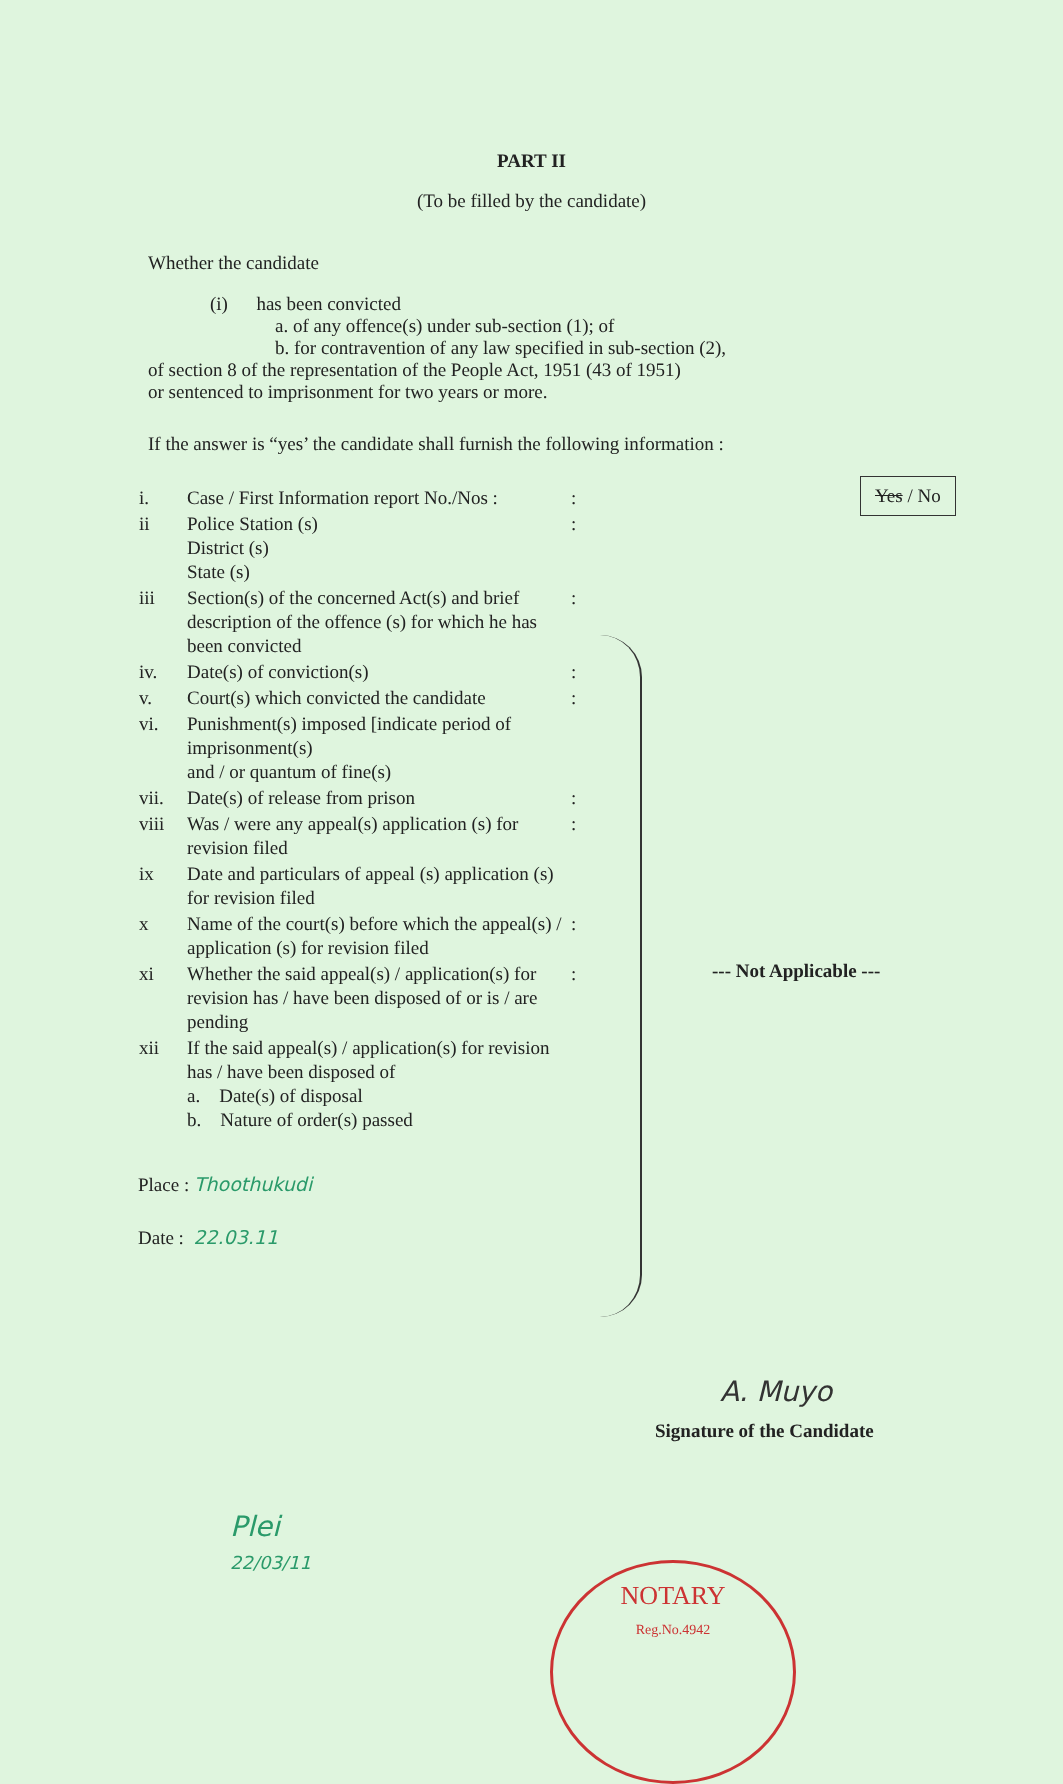PART II
(To be filled by the candidate)
Whether the candidate
(i) has been convicted
a. of any offence(s) under sub-section (1); of
b. for contravention of any law specified in sub-section (2),
of section 8 of the representation of the People Act, 1951 (43 of 1951)
or sentenced to imprisonment for two years or more.
Yes / No
If the answer is “yes’ the candidate shall furnish the following information :
| i. | Case / First Information report No./Nos : | : |
| ii | Police Station (s) District (s) State (s) | : |
| iii | Section(s) of the concerned Act(s) and brief description of the offence (s) for which he has been convicted | : |
| iv. | Date(s) of conviction(s) | : |
| v. | Court(s) which convicted the candidate | : |
| vi. | Punishment(s) imposed [indicate period of imprisonment(s) and / or quantum of fine(s) | |
| vii. | Date(s) of release from prison | : |
| viii | Was / were any appeal(s) application (s) for revision filed | : |
| ix | Date and particulars of appeal (s) application (s) for revision filed | |
| x | Name of the court(s) before which the appeal(s) / application (s) for revision filed | : |
| xi | Whether the said appeal(s) / application(s) for revision has / have been disposed of or is / are pending | : |
| xii | If the said appeal(s) / application(s) for revision has / have been disposed of a. Date(s) of disposal b. Nature of order(s) passed | |
--- Not Applicable ---
Place : Thoothukudi
Date : 22.03.11
A. Muyo
Signature of the Candidate
Plei
22/03/11
NOTARY
Reg.No.4942